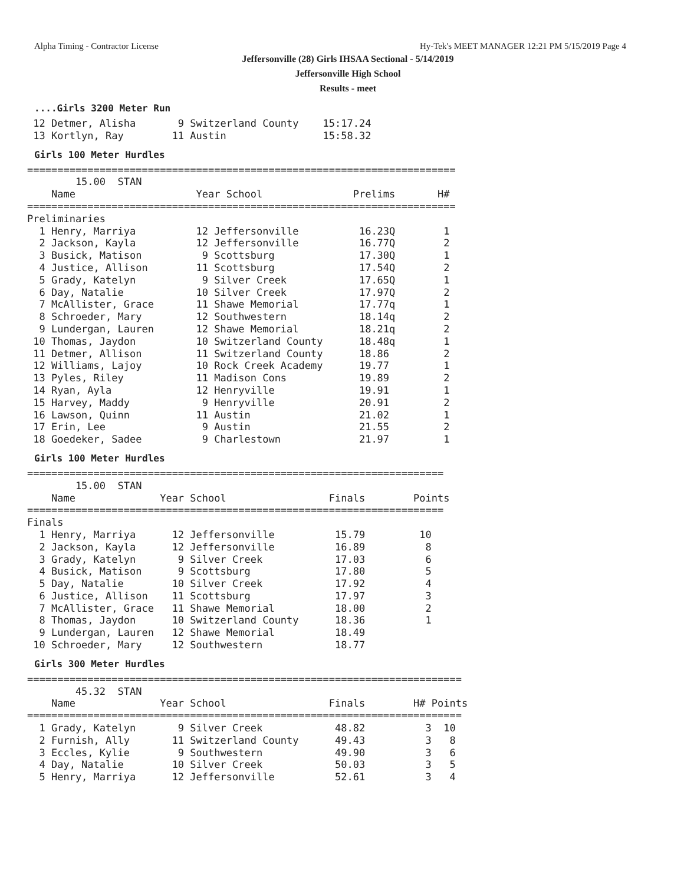Alpha Timing - Contractor License Hy-Tek's MEET MANAGER 12:21 PM 5/15/2019 Page 4
Jeffersonville (28) Girls IHSAA Sectional - 5/14/2019
Jeffersonville High School
Results - meet
....Girls 3200 Meter Run
 12 Detmer, Alisha       9 Switzerland County    15:17.24
 13 Kortlyn, Ray        11 Austin                15:58.32
Girls 100 Meter Hurdles
=======================================================================
        15.00  STAN
    Name                    Year School               Prelims       H#
=======================================================================
Preliminaries
  1 Henry, Marriya          12 Jeffersonville          16.23Q        1
  2 Jackson, Kayla          12 Jeffersonville          16.77Q        2
  3 Busick, Matison          9 Scottsburg              17.30Q        1
  4 Justice, Allison        11 Scottsburg              17.54Q        2
  5 Grady, Katelyn           9 Silver Creek            17.65Q        1
  6 Day, Natalie            10 Silver Creek            17.97Q        2
  7 McAllister, Grace       11 Shawe Memorial          17.77q        1
  8 Schroeder, Mary         12 Southwestern            18.14q        2
  9 Lundergan, Lauren       12 Shawe Memorial          18.21q        2
 10 Thomas, Jaydon          10 Switzerland County      18.48q        1
 11 Detmer, Allison         11 Switzerland County      18.86         2
 12 Williams, Lajoy         10 Rock Creek Academy      19.77         1
 13 Pyles, Riley            11 Madison Cons            19.89         2
 14 Ryan, Ayla              12 Henryville              19.91         1
 15 Harvey, Maddy            9 Henryville              20.91         2
 16 Lawson, Quinn           11 Austin                  21.02         1
 17 Erin, Lee                9 Austin                  21.55         2
 18 Goedeker, Sadee          9 Charlestown             21.97         1
Girls 100 Meter Hurdles
=====================================================================
        15.00  STAN
    Name              Year School                 Finals        Points
=====================================================================
Finals
  1 Henry, Marriya      12 Jeffersonville          15.79         10
  2 Jackson, Kayla      12 Jeffersonville          16.89          8
  3 Grady, Katelyn       9 Silver Creek            17.03          6
  4 Busick, Matison      9 Scottsburg              17.80          5
  5 Day, Natalie        10 Silver Creek            17.92          4
  6 Justice, Allison    11 Scottsburg              17.97          3
  7 McAllister, Grace   11 Shawe Memorial          18.00          2
  8 Thomas, Jaydon      10 Switzerland County      18.36          1
  9 Lundergan, Lauren   12 Shawe Memorial          18.49
 10 Schroeder, Mary     12 Southwestern            18.77
Girls 300 Meter Hurdles
========================================================================
        45.32  STAN
    Name              Year School                 Finals        H# Points
========================================================================
  1 Grady, Katelyn       9 Silver Creek            48.82          3  10
  2 Furnish, Ally       11 Switzerland County      49.43          3   8
  3 Eccles, Kylie        9 Southwestern            49.90          3   6
  4 Day, Natalie        10 Silver Creek            50.03          3   5
  5 Henry, Marriya      12 Jeffersonville          52.61          3   4